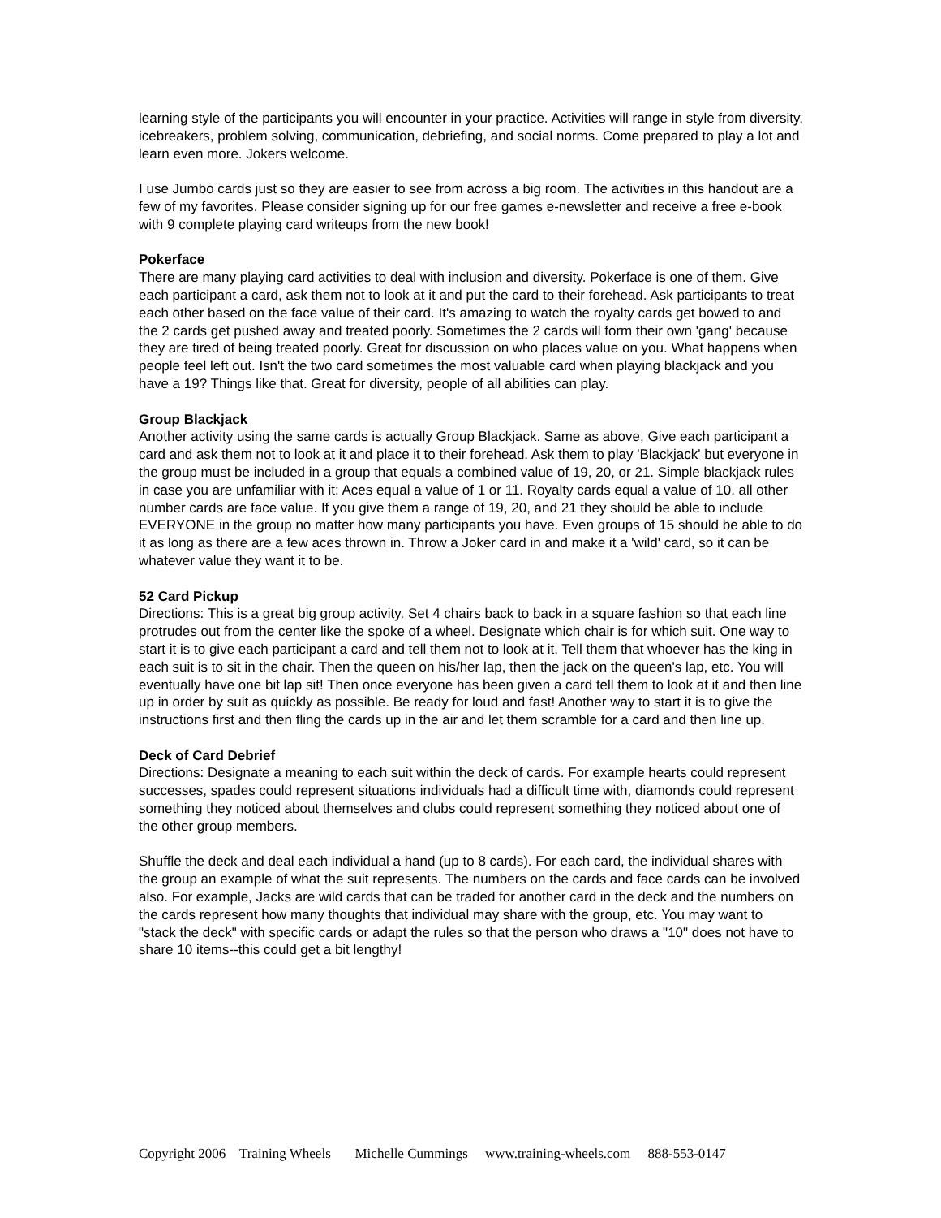learning style of the participants you will encounter in your practice. Activities will range in style from diversity, icebreakers, problem solving, communication, debriefing, and social norms. Come prepared to play a lot and learn even more. Jokers welcome.
I use Jumbo cards just so they are easier to see from across a big room. The activities in this handout are a few of my favorites. Please consider signing up for our free games e-newsletter and receive a free e-book with 9 complete playing card writeups from the new book!
Pokerface
There are many playing card activities to deal with inclusion and diversity. Pokerface is one of them. Give each participant a card, ask them not to look at it and put the card to their forehead. Ask participants to treat each other based on the face value of their card. It's amazing to watch the royalty cards get bowed to and the 2 cards get pushed away and treated poorly. Sometimes the 2 cards will form their own 'gang' because they are tired of being treated poorly. Great for discussion on who places value on you. What happens when people feel left out. Isn't the two card sometimes the most valuable card when playing blackjack and you have a 19? Things like that. Great for diversity, people of all abilities can play.
Group Blackjack
Another activity using the same cards is actually Group Blackjack. Same as above, Give each participant a card and ask them not to look at it and place it to their forehead. Ask them to play 'Blackjack' but everyone in the group must be included in a group that equals a combined value of 19, 20, or 21. Simple blackjack rules in case you are unfamiliar with it: Aces equal a value of 1 or 11. Royalty cards equal a value of 10. all other number cards are face value. If you give them a range of 19, 20, and 21 they should be able to include EVERYONE in the group no matter how many participants you have. Even groups of 15 should be able to do it as long as there are a few aces thrown in. Throw a Joker card in and make it a 'wild' card, so it can be whatever value they want it to be.
52 Card Pickup
Directions: This is a great big group activity. Set 4 chairs back to back in a square fashion so that each line protrudes out from the center like the spoke of a wheel. Designate which chair is for which suit. One way to start it is to give each participant a card and tell them not to look at it. Tell them that whoever has the king in each suit is to sit in the chair. Then the queen on his/her lap, then the jack on the queen's lap, etc. You will eventually have one bit lap sit! Then once everyone has been given a card tell them to look at it and then line up in order by suit as quickly as possible. Be ready for loud and fast! Another way to start it is to give the instructions first and then fling the cards up in the air and let them scramble for a card and then line up.
Deck of Card Debrief
Directions: Designate a meaning to each suit within the deck of cards. For example hearts could represent successes, spades could represent situations individuals had a difficult time with, diamonds could represent something they noticed about themselves and clubs could represent something they noticed about one of the other group members.
Shuffle the deck and deal each individual a hand (up to 8 cards). For each card, the individual shares with the group an example of what the suit represents. The numbers on the cards and face cards can be involved also. For example, Jacks are wild cards that can be traded for another card in the deck and the numbers on the cards represent how many thoughts that individual may share with the group, etc. You may want to "stack the deck" with specific cards or adapt the rules so that the person who draws a "10" does not have to share 10 items--this could get a bit lengthy!
Copyright 2006 Training Wheels Michelle Cummings www.training-wheels.com 888-553-0147